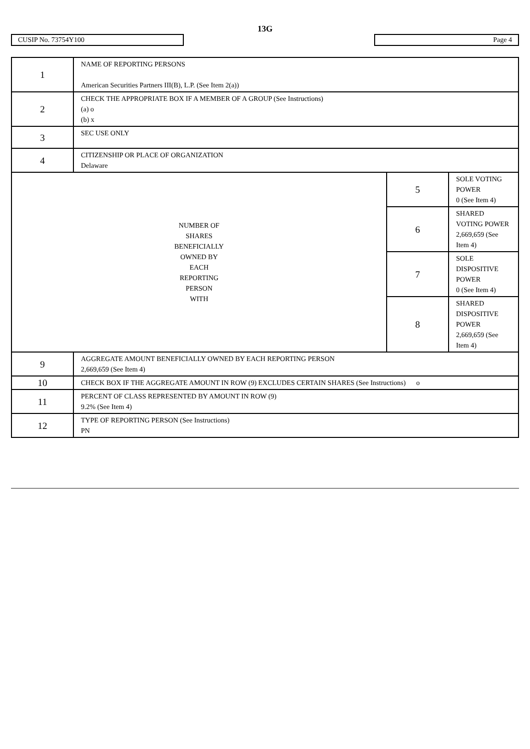13G
CUSIP No. 73754Y100 Page 4
| 1 | NAME OF REPORTING PERSONS American Securities Partners III(B), L.P. (See Item 2(a)) | | |
| 2 | CHECK THE APPROPRIATE BOX IF A MEMBER OF A GROUP (See Instructions) (a) o (b) x | | |
| 3 | SEC USE ONLY | | |
| 4 | CITIZENSHIP OR PLACE OF ORGANIZATION Delaware | | |
| NUMBER OF SHARES BENEFICIALLY OWNED BY EACH REPORTING PERSON WITH | | 5 | SOLE VOTING POWER 0 (See Item 4) |
| | | 6 | SHARED VOTING POWER 2,669,659 (See Item 4) |
| | | 7 | SOLE DISPOSITIVE POWER 0 (See Item 4) |
| | | 8 | SHARED DISPOSITIVE POWER 2,669,659 (See Item 4) |
| 9 | AGGREGATE AMOUNT BENEFICIALLY OWNED BY EACH REPORTING PERSON 2,669,659 (See Item 4) | | |
| 10 | CHECK BOX IF THE AGGREGATE AMOUNT IN ROW (9) EXCLUDES CERTAIN SHARES (See Instructions) o | | |
| 11 | PERCENT OF CLASS REPRESENTED BY AMOUNT IN ROW (9) 9.2% (See Item 4) | | |
| 12 | TYPE OF REPORTING PERSON (See Instructions) PN | | |